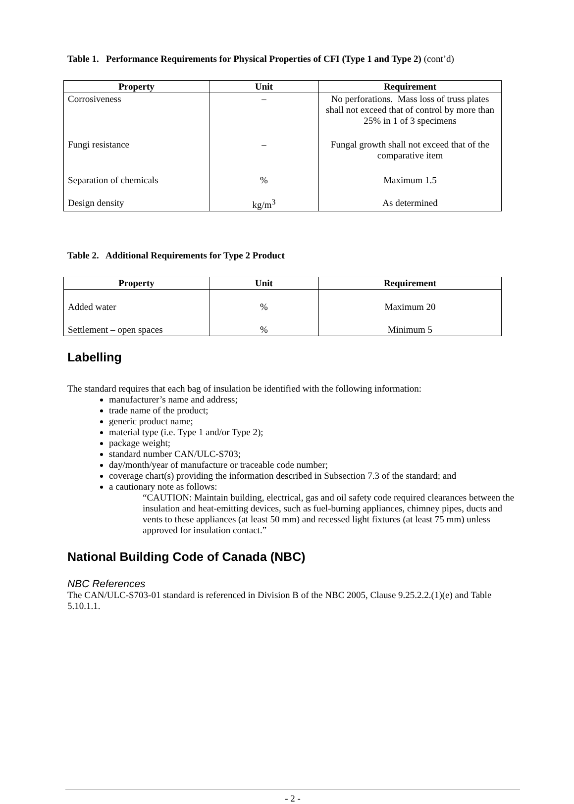Table 1. Performance Requirements for Physical Properties of CFI (Type 1 and Type 2) (cont’d)
| Property | Unit | Requirement |
| --- | --- | --- |
| Corrosiveness | – | No perforations. Mass loss of truss plates shall not exceed that of control by more than 25% in 1 of 3 specimens |
| Fungi resistance | – | Fungal growth shall not exceed that of the comparative item |
| Separation of chemicals | % | Maximum 1.5 |
| Design density | kg/m<sup>3</sup> | As determined |
Table 2. Additional Requirements for Type 2 Product
| Property | Unit | Requirement |
| --- | --- | --- |
| Added water | % | Maximum 20 |
| Settlement – open spaces | % | Minimum 5 |
Labelling
The standard requires that each bag of insulation be identified with the following information:
manufacturer’s name and address;
trade name of the product;
generic product name;
material type (i.e. Type 1 and/or Type 2);
package weight;
standard number CAN/ULC-S703;
day/month/year of manufacture or traceable code number;
coverage chart(s) providing the information described in Subsection 7.3 of the standard; and
a cautionary note as follows:
“CAUTION: Maintain building, electrical, gas and oil safety code required clearances between the insulation and heat-emitting devices, such as fuel-burning appliances, chimney pipes, ducts and vents to these appliances (at least 50 mm) and recessed light fixtures (at least 75 mm) unless approved for insulation contact.”
National Building Code of Canada (NBC)
NBC References
The CAN/ULC-S703-01 standard is referenced in Division B of the NBC 2005, Clause 9.25.2.2.(1)(e) and Table 5.10.1.1.
- 2 -